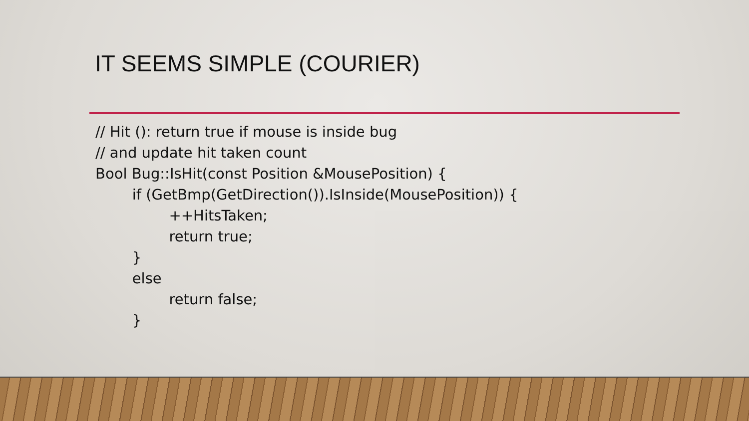IT SEEMS SIMPLE (COURIER)
// Hit (): return true if mouse is inside bug
// and update hit taken count
Bool Bug::IsHit(const Position &MousePosition) {
        if (GetBmp(GetDirection()).IsInside(MousePosition)) {
                ++HitsTaken;
                return true;
        }
        else
                return false;
        }